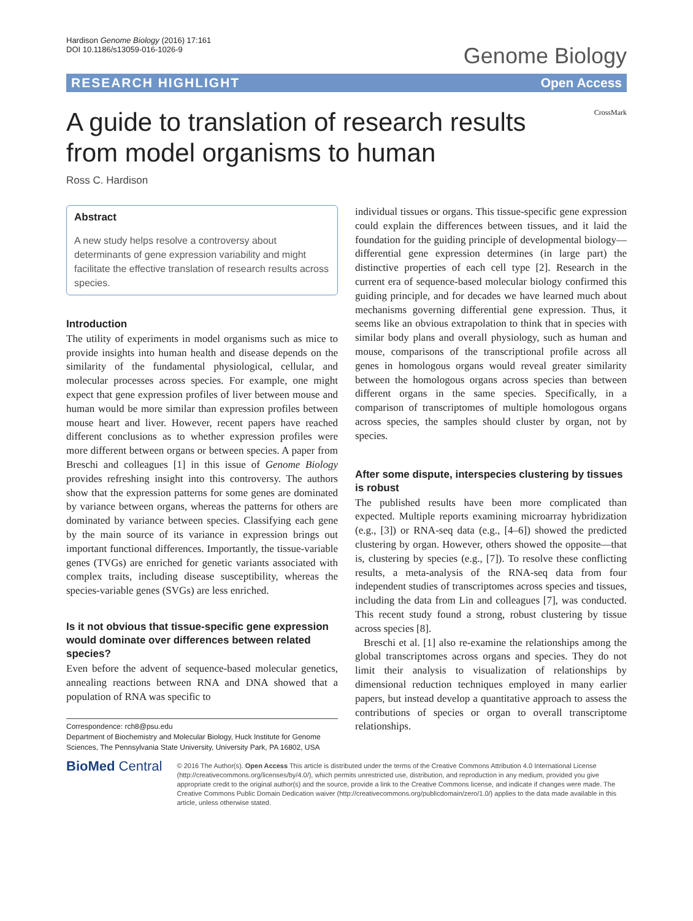Hardison Genome Biology (2016) 17:161
DOI 10.1186/s13059-016-1026-9
Genome Biology
RESEARCH HIGHLIGHT Open Access
A guide to translation of research results from model organisms to human
CrossMark
Ross C. Hardison
Abstract
A new study helps resolve a controversy about determinants of gene expression variability and might facilitate the effective translation of research results across species.
Introduction
The utility of experiments in model organisms such as mice to provide insights into human health and disease depends on the similarity of the fundamental physiological, cellular, and molecular processes across species. For example, one might expect that gene expression profiles of liver between mouse and human would be more similar than expression profiles between mouse heart and liver. However, recent papers have reached different conclusions as to whether expression profiles were more different between organs or between species. A paper from Breschi and colleagues [1] in this issue of Genome Biology provides refreshing insight into this controversy. The authors show that the expression patterns for some genes are dominated by variance between organs, whereas the patterns for others are dominated by variance between species. Classifying each gene by the main source of its variance in expression brings out important functional differences. Importantly, the tissue-variable genes (TVGs) are enriched for genetic variants associated with complex traits, including disease susceptibility, whereas the species-variable genes (SVGs) are less enriched.
Is it not obvious that tissue-specific gene expression would dominate over differences between related species?
Even before the advent of sequence-based molecular genetics, annealing reactions between RNA and DNA showed that a population of RNA was specific to
Correspondence: rch8@psu.edu
Department of Biochemistry and Molecular Biology, Huck Institute for Genome Sciences, The Pennsylvania State University, University Park, PA 16802, USA
individual tissues or organs. This tissue-specific gene expression could explain the differences between tissues, and it laid the foundation for the guiding principle of developmental biology—differential gene expression determines (in large part) the distinctive properties of each cell type [2]. Research in the current era of sequence-based molecular biology confirmed this guiding principle, and for decades we have learned much about mechanisms governing differential gene expression. Thus, it seems like an obvious extrapolation to think that in species with similar body plans and overall physiology, such as human and mouse, comparisons of the transcriptional profile across all genes in homologous organs would reveal greater similarity between the homologous organs across species than between different organs in the same species. Specifically, in a comparison of transcriptomes of multiple homologous organs across species, the samples should cluster by organ, not by species.
After some dispute, interspecies clustering by tissues is robust
The published results have been more complicated than expected. Multiple reports examining microarray hybridization (e.g., [3]) or RNA-seq data (e.g., [4–6]) showed the predicted clustering by organ. However, others showed the opposite—that is, clustering by species (e.g., [7]). To resolve these conflicting results, a meta-analysis of the RNA-seq data from four independent studies of transcriptomes across species and tissues, including the data from Lin and colleagues [7], was conducted. This recent study found a strong, robust clustering by tissue across species [8].
Breschi et al. [1] also re-examine the relationships among the global transcriptomes across organs and species. They do not limit their analysis to visualization of relationships by dimensional reduction techniques employed in many earlier papers, but instead develop a quantitative approach to assess the contributions of species or organ to overall transcriptome relationships.
BioMed Central
© 2016 The Author(s). Open Access This article is distributed under the terms of the Creative Commons Attribution 4.0 International License (http://creativecommons.org/licenses/by/4.0/), which permits unrestricted use, distribution, and reproduction in any medium, provided you give appropriate credit to the original author(s) and the source, provide a link to the Creative Commons license, and indicate if changes were made. The Creative Commons Public Domain Dedication waiver (http://creativecommons.org/publicdomain/zero/1.0/) applies to the data made available in this article, unless otherwise stated.